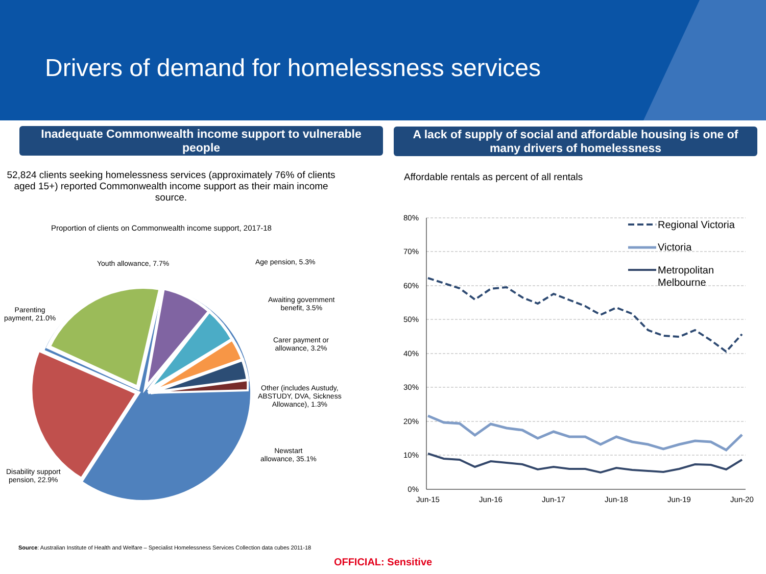Drivers of demand for homelessness services
Inadequate Commonwealth income support to vulnerable people
A lack of supply of social and affordable housing is one of many drivers of homelessness
52,824 clients seeking homelessness services (approximately 76% of clients aged 15+) reported Commonwealth income support as their main income source.
Proportion of clients on Commonwealth income support, 2017-18
Youth allowance, 7.7% Age pension, 5.3%
Awaiting government
benefit, 3.5%
Carer payment or
allowance, 3.2%
Other (includes Austudy,
ABSTUDY, DVA, Sickness
Allowance), 1.3%
Newstart
allowance, 35.1%
Parenting
payment, 21.0%
Disability support
pension, 22.9%
Affordable rentals as percent of all rentals
80%
70%
60%
50%
40%
30%
20%
10%
0%
Jun-15
Jun-16
Jun-17
Jun-18
Jun-19
Jun-20
Regional Victoria
Victoria
Metropolitan
Melbourne
Source: Australian Institute of Health and Welfare – Specialist Homelessness Services Collection data cubes 2011-18
OFFICIAL: Sensitive